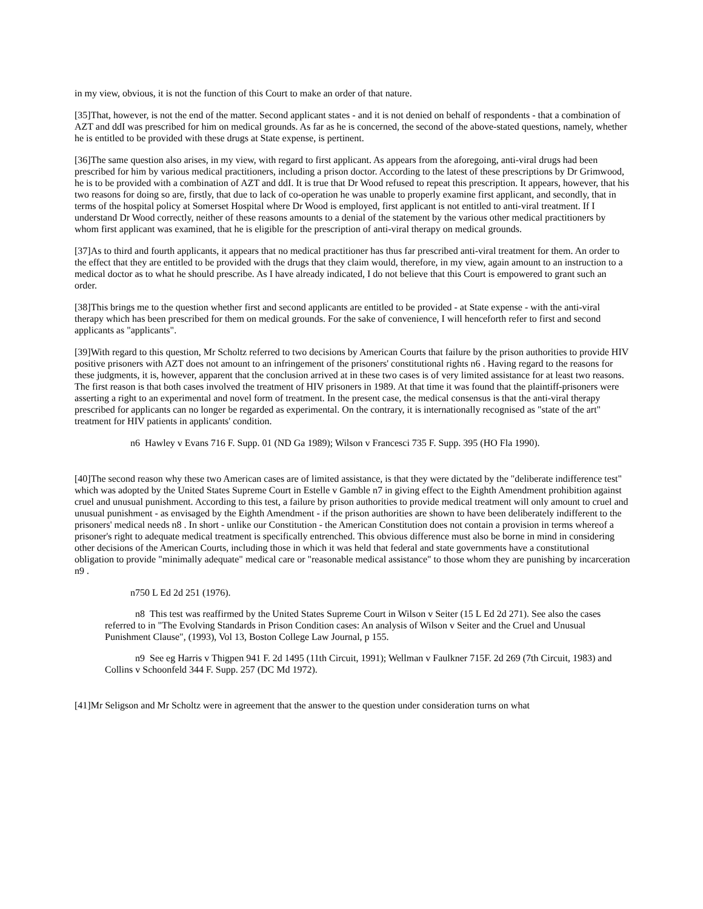in my view, obvious, it is not the function of this Court to make an order of that nature.
[35]That, however, is not the end of the matter. Second applicant states - and it is not denied on behalf of respondents - that a combination of AZT and ddI was prescribed for him on medical grounds. As far as he is concerned, the second of the above-stated questions, namely, whether he is entitled to be provided with these drugs at State expense, is pertinent.
[36]The same question also arises, in my view, with regard to first applicant. As appears from the aforegoing, anti-viral drugs had been prescribed for him by various medical practitioners, including a prison doctor. According to the latest of these prescriptions by Dr Grimwood, he is to be provided with a combination of AZT and ddI. It is true that Dr Wood refused to repeat this prescription. It appears, however, that his two reasons for doing so are, firstly, that due to lack of co-operation he was unable to properly examine first applicant, and secondly, that in terms of the hospital policy at Somerset Hospital where Dr Wood is employed, first applicant is not entitled to anti-viral treatment. If I understand Dr Wood correctly, neither of these reasons amounts to a denial of the statement by the various other medical practitioners by whom first applicant was examined, that he is eligible for the prescription of anti-viral therapy on medical grounds.
[37]As to third and fourth applicants, it appears that no medical practitioner has thus far prescribed anti-viral treatment for them. An order to the effect that they are entitled to be provided with the drugs that they claim would, therefore, in my view, again amount to an instruction to a medical doctor as to what he should prescribe. As I have already indicated, I do not believe that this Court is empowered to grant such an order.
[38]This brings me to the question whether first and second applicants are entitled to be provided - at State expense - with the anti-viral therapy which has been prescribed for them on medical grounds. For the sake of convenience, I will henceforth refer to first and second applicants as "applicants".
[39]With regard to this question, Mr Scholtz referred to two decisions by American Courts that failure by the prison authorities to provide HIV positive prisoners with AZT does not amount to an infringement of the prisoners' constitutional rights n6 . Having regard to the reasons for these judgments, it is, however, apparent that the conclusion arrived at in these two cases is of very limited assistance for at least two reasons. The first reason is that both cases involved the treatment of HIV prisoners in 1989. At that time it was found that the plaintiff-prisoners were asserting a right to an experimental and novel form of treatment. In the present case, the medical consensus is that the anti-viral therapy prescribed for applicants can no longer be regarded as experimental. On the contrary, it is internationally recognised as "state of the art" treatment for HIV patients in applicants' condition.
n6 Hawley v Evans 716 F. Supp. 01 (ND Ga 1989); Wilson v Francesci 735 F. Supp. 395 (HO Fla 1990).
[40]The second reason why these two American cases are of limited assistance, is that they were dictated by the "deliberate indifference test" which was adopted by the United States Supreme Court in Estelle v Gamble n7 in giving effect to the Eighth Amendment prohibition against cruel and unusual punishment. According to this test, a failure by prison authorities to provide medical treatment will only amount to cruel and unusual punishment - as envisaged by the Eighth Amendment - if the prison authorities are shown to have been deliberately indifferent to the prisoners' medical needs n8 . In short - unlike our Constitution - the American Constitution does not contain a provision in terms whereof a prisoner's right to adequate medical treatment is specifically entrenched. This obvious difference must also be borne in mind in considering other decisions of the American Courts, including those in which it was held that federal and state governments have a constitutional obligation to provide "minimally adequate" medical care or "reasonable medical assistance" to those whom they are punishing by incarceration n9 .
n750 L Ed 2d 251 (1976).
n8 This test was reaffirmed by the United States Supreme Court in Wilson v Seiter (15 L Ed 2d 271). See also the cases referred to in "The Evolving Standards in Prison Condition cases: An analysis of Wilson v Seiter and the Cruel and Unusual Punishment Clause", (1993), Vol 13, Boston College Law Journal, p 155.
n9 See eg Harris v Thigpen 941 F. 2d 1495 (11th Circuit, 1991); Wellman v Faulkner 715F. 2d 269 (7th Circuit, 1983) and Collins v Schoonfeld 344 F. Supp. 257 (DC Md 1972).
[41]Mr Seligson and Mr Scholtz were in agreement that the answer to the question under consideration turns on what